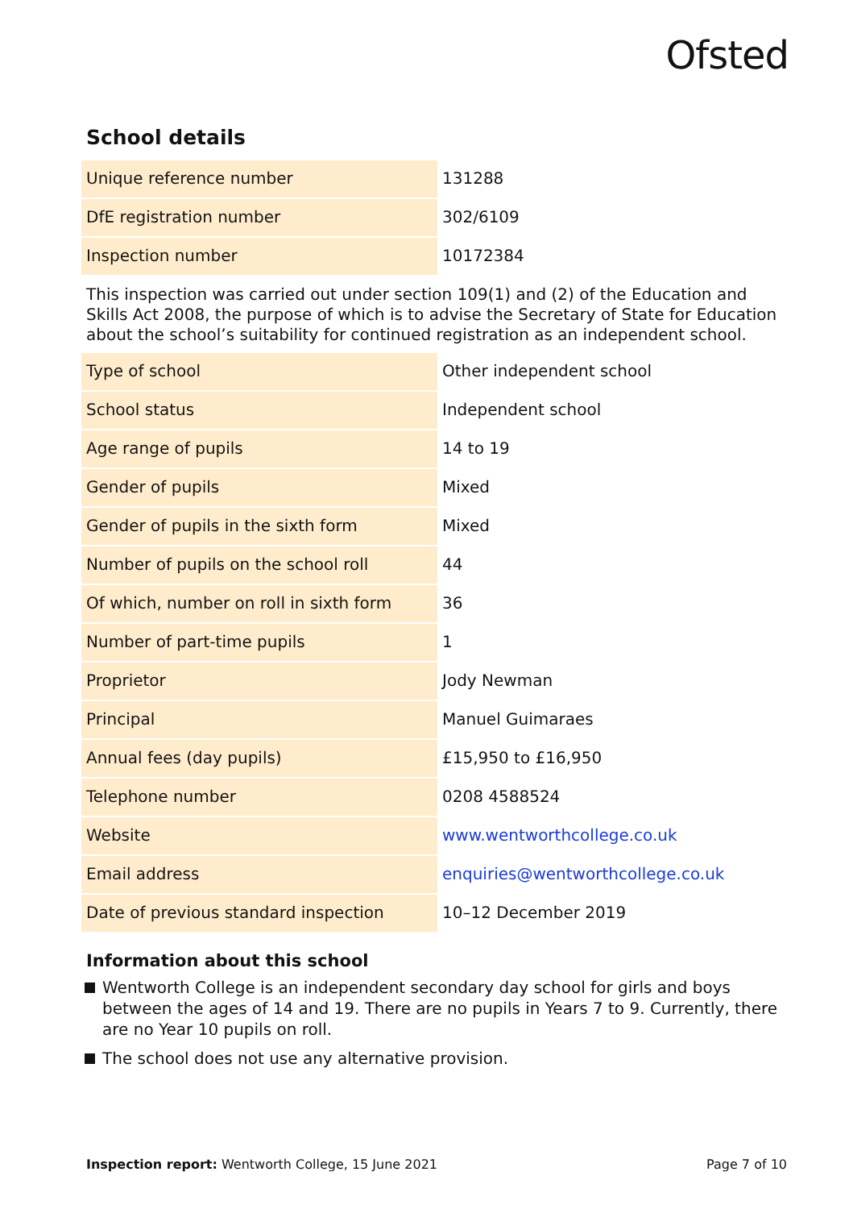Ofsted
School details
| Unique reference number | 131288 |
| DfE registration number | 302/6109 |
| Inspection number | 10172384 |
This inspection was carried out under section 109(1) and (2) of the Education and Skills Act 2008, the purpose of which is to advise the Secretary of State for Education about the school’s suitability for continued registration as an independent school.
| Type of school | Other independent school |
| School status | Independent school |
| Age range of pupils | 14 to 19 |
| Gender of pupils | Mixed |
| Gender of pupils in the sixth form | Mixed |
| Number of pupils on the school roll | 44 |
| Of which, number on roll in sixth form | 36 |
| Number of part-time pupils | 1 |
| Proprietor | Jody Newman |
| Principal | Manuel Guimaraes |
| Annual fees (day pupils) | £15,950 to £16,950 |
| Telephone number | 0208 4588524 |
| Website | www.wentworthcollege.co.uk |
| Email address | enquiries@wentworthcollege.co.uk |
| Date of previous standard inspection | 10–12 December 2019 |
Information about this school
Wentworth College is an independent secondary day school for girls and boys between the ages of 14 and 19. There are no pupils in Years 7 to 9. Currently, there are no Year 10 pupils on roll.
The school does not use any alternative provision.
Inspection report: Wentworth College, 15 June 2021 Page 7 of 10